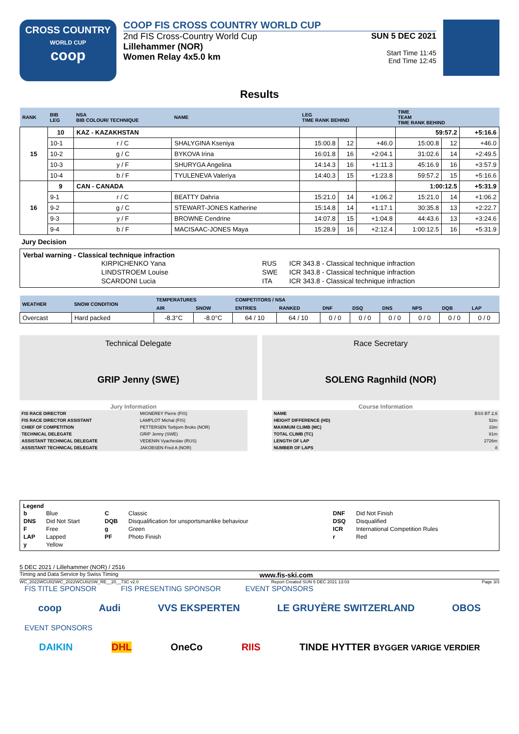CROSS COUNTRY
WORLD CUP
coop
COOP FIS CROSS COUNTRY WORLD CUP
2nd FIS Cross-Country World Cup
Lillehammer (NOR)
Women Relay 4x5.0 km
SUN 5 DEC 2021
Start Time 11:45
End Time 12:45
Results
| RANK | BIB LEG | NSA BIB COLOUR/ TECHNIQUE | NAME | LEG TIME RANK BEHIND | | | TIME TEAM TIME RANK BEHIND | | |
| --- | --- | --- | --- | --- | --- | --- | --- | --- | --- |
| 15 | 10 | KAZ - KAZAKHSTAN | | | | | 59:57.2 | | +5:16.6 |
| | 10-1 | r / C | SHALYGINA Kseniya | 15:00.8 | 12 | +46.0 | 15:00.8 | 12 | +46.0 |
| | 10-2 | g / C | BYKOVA Irina | 16:01.8 | 16 | +2:04.1 | 31:02.6 | 14 | +2:49.5 |
| | 10-3 | y / F | SHURYGA Angelina | 14:14.3 | 16 | +1:11.3 | 45:16.9 | 16 | +3:57.9 |
| | 10-4 | b / F | TYULENEVA Valeriya | 14:40.3 | 15 | +1:23.8 | 59:57.2 | 15 | +5:16.6 |
| 16 | 9 | CAN - CANADA | | | | | 1:00:12.5 | | +5:31.9 |
| | 9-1 | r / C | BEATTY Dahria | 15:21.0 | 14 | +1:06.2 | 15:21.0 | 14 | +1:06.2 |
| | 9-2 | g / C | STEWART-JONES Katherine | 15:14.8 | 14 | +1:17.1 | 30:35.8 | 13 | +2:22.7 |
| | 9-3 | y / F | BROWNE Cendrine | 14:07.8 | 15 | +1:04.8 | 44:43.6 | 13 | +3:24.6 |
| | 9-4 | b / F | MACISAAC-JONES Maya | 15:28.9 | 16 | +2:12.4 | 1:00:12.5 | 16 | +5:31.9 |
Jury Decision
Verbal warning - Classical technique infraction
| KIRPICHENKO Yana | RUS | ICR 343.8 - Classical technique infraction |
| LINDSTROEM Louise | SWE | ICR 343.8 - Classical technique infraction |
| SCARDONI Lucia | ITA | ICR 343.8 - Classical technique infraction |
| WEATHER | SNOW CONDITION | TEMPERATURES | | COMPETITORS / NSA | | | | | | | |
| --- | --- | --- | --- | --- | --- | --- | --- | --- | --- | --- | --- |
| | | AIR | SNOW | ENTRIES | RANKED | DNF | DSQ | DNS | NPS | DQB | LAP |
| Overcast | Hard packed | -8.3°C | -8.0°C | 64 / 10 | 64 / 10 | 0 / 0 | 0 / 0 | 0 / 0 | 0 / 0 | 0 / 0 | 0 / 0 |
Technical Delegate
GRIP Jenny (SWE)
Race Secretary
SOLENG Ragnhild (NOR)
Jury Information
| FIS RACE DIRECTOR | MIGNEREY Pierre (FIS) |
| FIS RACE DIRECTOR ASSISTANT | LAMPLOT Michal (FIS) |
| CHIEF OF COMPETITION | PETTERSEN Torbjorn Broks (NOR) |
| TECHNICAL DELEGATE | GRIP Jenny (SWE) |
| ASSISTANT TECHNICAL DELEGATE | VEDENIN Vyacheslav (RUS) |
| ASSISTANT TECHNICAL DELEGATE | JAKOBSEN Fred A (NOR) |
Course Information
| NAME | BSS BT 2,6 |
| HEIGHT DIFFERENCE (HD) | 52m |
| MAXIMUM CLIMB (MC) | 33m |
| TOTAL CLIMB (TC) | 81m |
| LENGTH OF LAP | 2726m |
| NUMBER OF LAPS | 8 |
Legend
| b | Blue | C | Classic | DNF | Did Not Finish |
| DNS | Did Not Start | DQB | Disqualification for unsportsmanlike behaviour | DSQ | Disqualified |
| F | Free | g | Green | ICR | International Competition Rules |
| LAP | Lapped | PF | Photo Finish | r | Red |
| y | Yellow | | | | |
5 DEC 2021 / Lillehammer (NOR) / 2516
Timing and Data Service by Swiss Timing www.fis-ski.com
WC_2022WCU02\WC_2022WCU02SW_RE__20__73C v2.0 Report Created SUN 5 DEC 2021 13:03 Page 3/3
FIS TITLE SPONSOR FIS PRESENTING SPONSOR EVENT SPONSORS
coop Audi VVS EKSPERTEN LE GRUYÈRE SWITZERLAND OBOS
EVENT SPONSORS
DAIKIN DHL OneCo RIIS TINDE HYTTER BYGGER VARIGE VERDIER